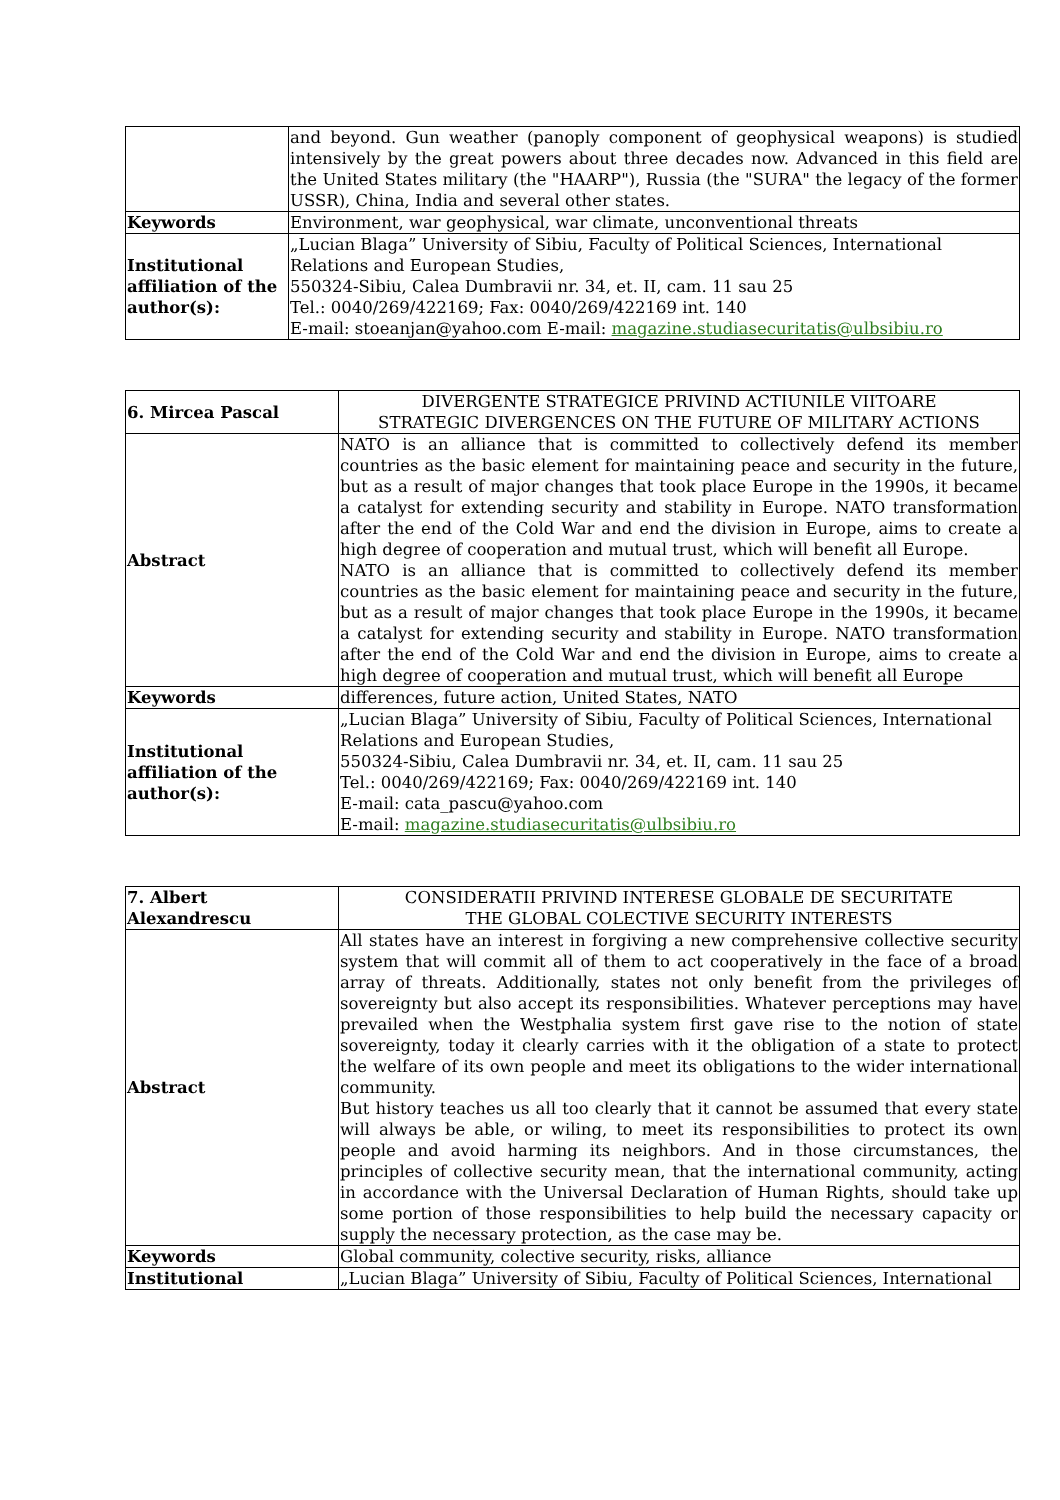| | and beyond. Gun weather (panoply component of geophysical weapons) is studied intensively by the great powers about three decades now. Advanced in this field are the United States military (the "HAARP"), Russia (the "SURA" the legacy of the former USSR), China, India and several other states. |
| Keywords | Environment, war geophysical, war climate, unconventional threats |
| Institutional affiliation of the author(s): | „Lucian Blaga” University of Sibiu, Faculty of Political Sciences, International Relations and European Studies, 550324-Sibiu, Calea Dumbravii nr. 34, et. II, cam. 11 sau 25 Tel.: 0040/269/422169; Fax: 0040/269/422169 int. 140 E-mail: stoeanjan@yahoo.com E-mail: magazine.studiasecuritatis@ulbsibiu.ro |
| 6. Mircea Pascal | DIVERGENTE STRATEGICE PRIVIND ACTIUNILE VIITOARE STRATEGIC DIVERGENCES ON THE FUTURE OF MILITARY ACTIONS |
| Abstract | NATO is an alliance that is committed to collectively defend its member countries as the basic element for maintaining peace and security in the future, but as a result of major changes that took place Europe in the 1990s, it became a catalyst for extending security and stability in Europe. NATO transformation after the end of the Cold War and end the division in Europe, aims to create a high degree of cooperation and mutual trust, which will benefit all Europe. NATO is an alliance that is committed to collectively defend its member countries as the basic element for maintaining peace and security in the future, but as a result of major changes that took place Europe in the 1990s, it became a catalyst for extending security and stability in Europe. NATO transformation after the end of the Cold War and end the division in Europe, aims to create a high degree of cooperation and mutual trust, which will benefit all Europe |
| Keywords | differences, future action, United States, NATO |
| Institutional affiliation of the author(s): | „Lucian Blaga” University of Sibiu, Faculty of Political Sciences, International Relations and European Studies, 550324-Sibiu, Calea Dumbravii nr. 34, et. II, cam. 11 sau 25 Tel.: 0040/269/422169; Fax: 0040/269/422169 int. 140 E-mail: cata_pascu@yahoo.com E-mail: magazine.studiasecuritatis@ulbsibiu.ro |
| 7. Albert Alexandrescu | CONSIDERATII PRIVIND INTERESE GLOBALE DE SECURITATE THE GLOBAL COLECTIVE SECURITY INTERESTS |
| Abstract | All states have an interest in forgiving a new comprehensive collective security system that will commit all of them to act cooperatively in the face of a broad array of threats. Additionally, states not only benefit from the privileges of sovereignty but also accept its responsibilities. Whatever perceptions may have prevailed when the Westphalia system first gave rise to the notion of state sovereignty, today it clearly carries with it the obligation of a state to protect the welfare of its own people and meet its obligations to the wider international community. But history teaches us all too clearly that it cannot be assumed that every state will always be able, or wiling, to meet its responsibilities to protect its own people and avoid harming its neighbors. And in those circumstances, the principles of collective security mean, that the international community, acting in accordance with the Universal Declaration of Human Rights, should take up some portion of those responsibilities to help build the necessary capacity or supply the necessary protection, as the case may be. |
| Keywords | Global community, colective security, risks, alliance |
| Institutional | „Lucian Blaga” University of Sibiu, Faculty of Political Sciences, International |